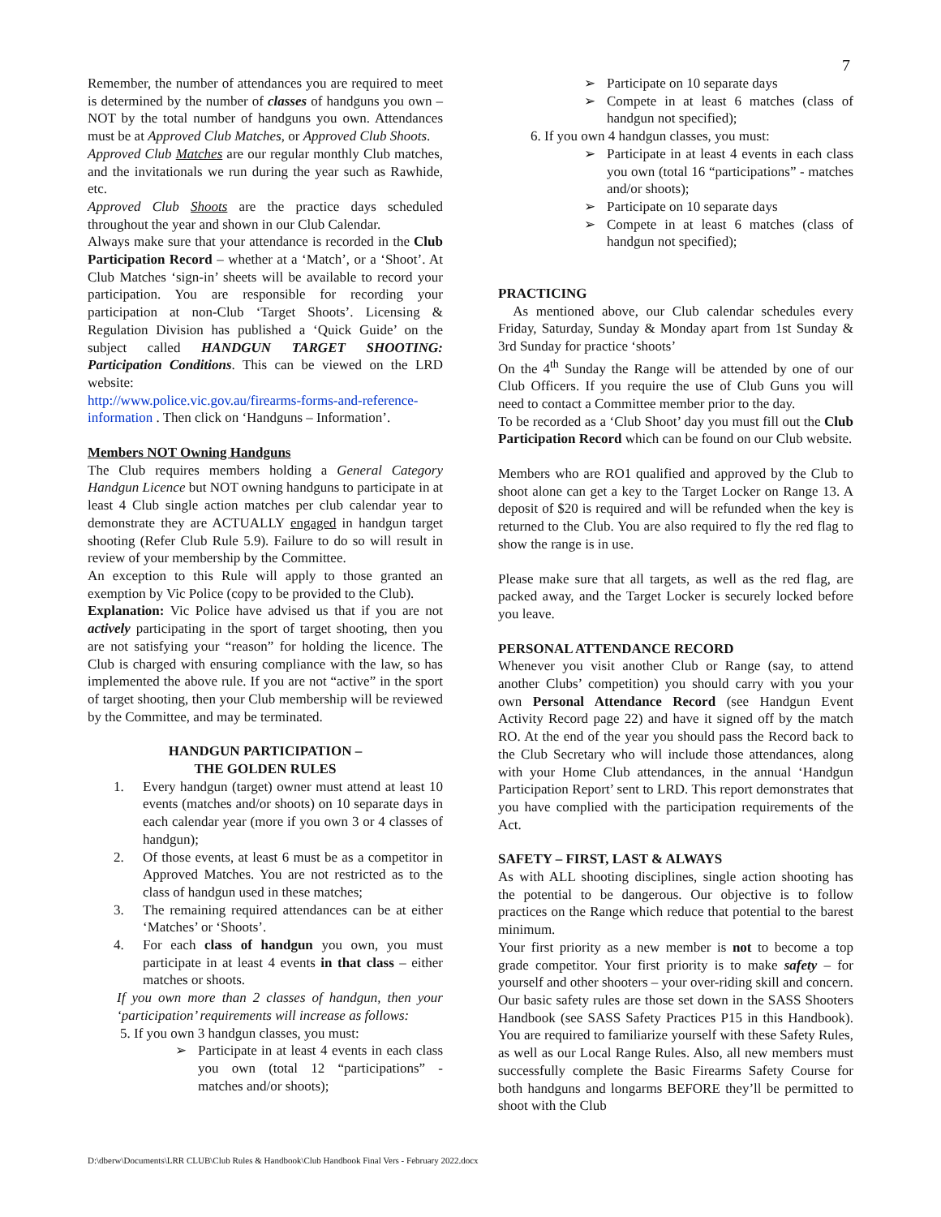7
Remember, the number of attendances you are required to meet is determined by the number of classes of handguns you own – NOT by the total number of handguns you own. Attendances must be at Approved Club Matches, or Approved Club Shoots.
Approved Club Matches are our regular monthly Club matches, and the invitationals we run during the year such as Rawhide, etc.
Approved Club Shoots are the practice days scheduled throughout the year and shown in our Club Calendar.
Always make sure that your attendance is recorded in the Club Participation Record – whether at a ‘Match’, or a ‘Shoot’. At Club Matches ‘sign-in’ sheets will be available to record your participation. You are responsible for recording your participation at non-Club ‘Target Shoots’. Licensing & Regulation Division has published a ‘Quick Guide’ on the subject called HANDGUN TARGET SHOOTING: Participation Conditions. This can be viewed on the LRD website:
http://www.police.vic.gov.au/firearms-forms-and-reference-information . Then click on ‘Handguns – Information’.
Members NOT Owning Handguns
The Club requires members holding a General Category Handgun Licence but NOT owning handguns to participate in at least 4 Club single action matches per club calendar year to demonstrate they are ACTUALLY engaged in handgun target shooting (Refer Club Rule 5.9). Failure to do so will result in review of your membership by the Committee.
An exception to this Rule will apply to those granted an exemption by Vic Police (copy to be provided to the Club).
Explanation: Vic Police have advised us that if you are not actively participating in the sport of target shooting, then you are not satisfying your “reason” for holding the licence. The Club is charged with ensuring compliance with the law, so has implemented the above rule. If you are not “active” in the sport of target shooting, then your Club membership will be reviewed by the Committee, and may be terminated.
HANDGUN PARTICIPATION –
THE GOLDEN RULES
1. Every handgun (target) owner must attend at least 10 events (matches and/or shoots) on 10 separate days in each calendar year (more if you own 3 or 4 classes of handgun);
2. Of those events, at least 6 must be as a competitor in Approved Matches. You are not restricted as to the class of handgun used in these matches;
3. The remaining required attendances can be at either ‘Matches’ or ‘Shoots’.
4. For each class of handgun you own, you must participate in at least 4 events in that class – either matches or shoots.
If you own more than 2 classes of handgun, then your ‘participation’ requirements will increase as follows:
5. If you own 3 handgun classes, you must:
➢ Participate in at least 4 events in each class you own (total 12 “participations” - matches and/or shoots);
➢ Participate on 10 separate days
➢ Compete in at least 6 matches (class of handgun not specified);
6. If you own 4 handgun classes, you must:
➢ Participate in at least 4 events in each class you own (total 16 “participations” - matches and/or shoots);
➢ Participate on 10 separate days
➢ Compete in at least 6 matches (class of handgun not specified);
PRACTICING
As mentioned above, our Club calendar schedules every Friday, Saturday, Sunday & Monday apart from 1st Sunday & 3rd Sunday for practice ‘shoots’
On the 4<sup>th</sup> Sunday the Range will be attended by one of our Club Officers. If you require the use of Club Guns you will need to contact a Committee member prior to the day.
To be recorded as a ‘Club Shoot’ day you must fill out the Club Participation Record which can be found on our Club website.
Members who are RO1 qualified and approved by the Club to shoot alone can get a key to the Target Locker on Range 13. A deposit of $20 is required and will be refunded when the key is returned to the Club. You are also required to fly the red flag to show the range is in use.
Please make sure that all targets, as well as the red flag, are packed away, and the Target Locker is securely locked before you leave.
PERSONAL ATTENDANCE RECORD
Whenever you visit another Club or Range (say, to attend another Clubs’ competition) you should carry with you your own Personal Attendance Record (see Handgun Event Activity Record page 22) and have it signed off by the match RO. At the end of the year you should pass the Record back to the Club Secretary who will include those attendances, along with your Home Club attendances, in the annual ‘Handgun Participation Report’ sent to LRD. This report demonstrates that you have complied with the participation requirements of the Act.
SAFETY – FIRST, LAST & ALWAYS
As with ALL shooting disciplines, single action shooting has the potential to be dangerous. Our objective is to follow practices on the Range which reduce that potential to the barest minimum.
Your first priority as a new member is not to become a top grade competitor. Your first priority is to make safety – for yourself and other shooters – your over-riding skill and concern.
Our basic safety rules are those set down in the SASS Shooters Handbook (see SASS Safety Practices P15 in this Handbook). You are required to familiarize yourself with these Safety Rules, as well as our Local Range Rules. Also, all new members must successfully complete the Basic Firearms Safety Course for both handguns and longarms BEFORE they’ll be permitted to shoot with the Club
D:\dberw\Documents\LRR CLUB\Club Rules & Handbook\Club Handbook Final Vers - February 2022.docx